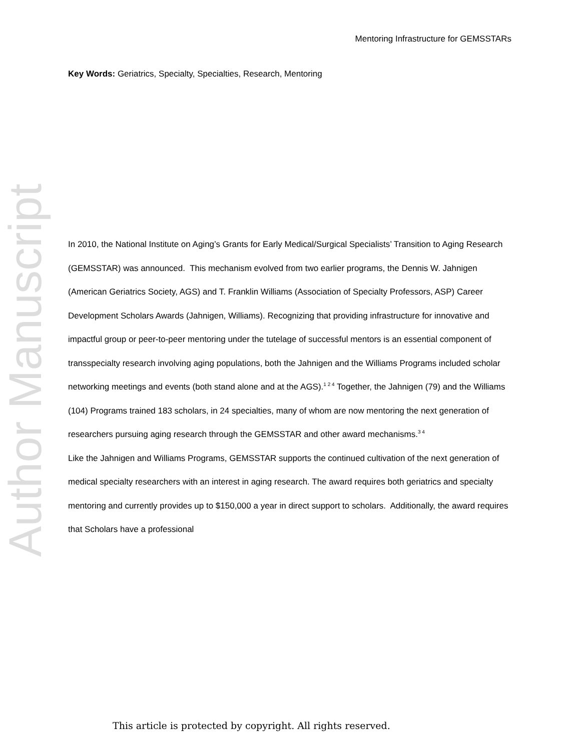Author Manuscript
Mentoring Infrastructure for GEMSSTARs
Key Words: Geriatrics, Specialty, Specialties, Research, Mentoring
In 2010, the National Institute on Aging’s Grants for Early Medical/Surgical Specialists’ Transition to Aging Research (GEMSSTAR) was announced. This mechanism evolved from two earlier programs, the Dennis W. Jahnigen (American Geriatrics Society, AGS) and T. Franklin Williams (Association of Specialty Professors, ASP) Career Development Scholars Awards (Jahnigen, Williams). Recognizing that providing infrastructure for innovative and impactful group or peer-to-peer mentoring under the tutelage of successful mentors is an essential component of transspecialty research involving aging populations, both the Jahnigen and the Williams Programs included scholar networking meetings and events (both stand alone and at the AGS).<sup>1 2 4</sup> Together, the Jahnigen (79) and the Williams (104) Programs trained 183 scholars, in 24 specialties, many of whom are now mentoring the next generation of researchers pursuing aging research through the GEMSSTAR and other award mechanisms.<sup>3 4</sup>
Like the Jahnigen and Williams Programs, GEMSSTAR supports the continued cultivation of the next generation of medical specialty researchers with an interest in aging research. The award requires both geriatrics and specialty mentoring and currently provides up to $150,000 a year in direct support to scholars. Additionally, the award requires that Scholars have a professional
This article is protected by copyright. All rights reserved.